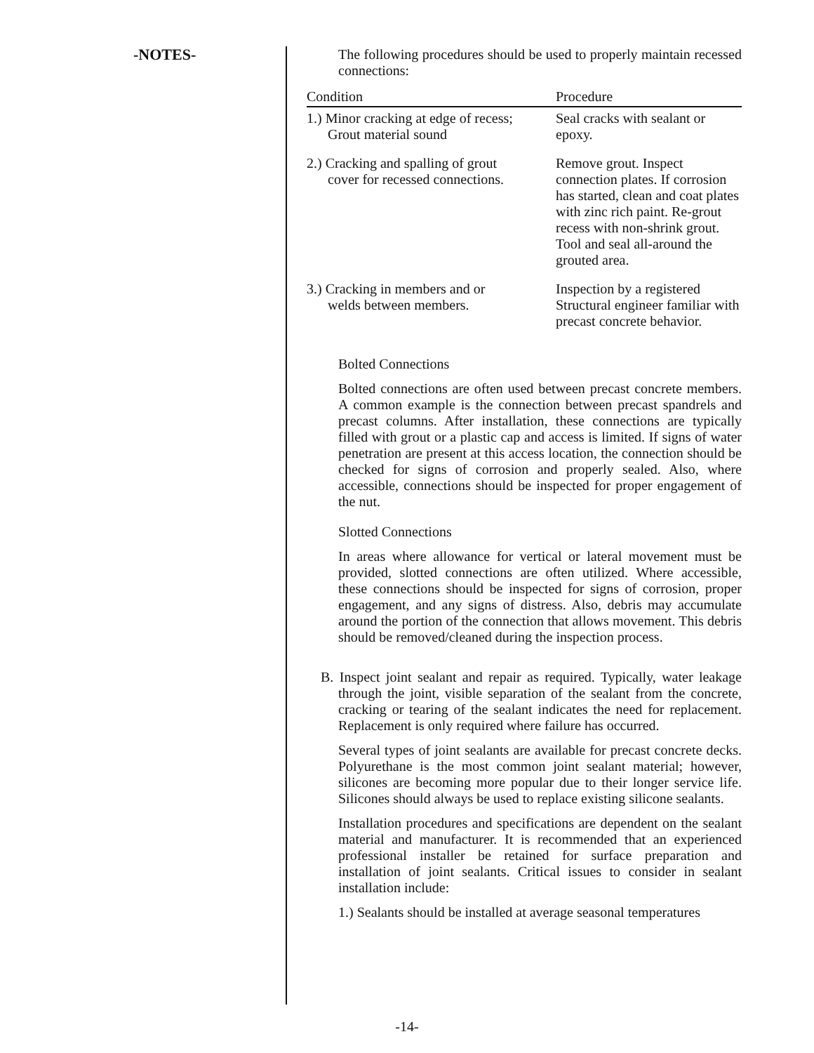-NOTES- The following procedures should be used to properly maintain recessed connections:
| Condition | Procedure |
| --- | --- |
| 1.) Minor cracking at edge of recess; Grout material sound | Seal cracks with sealant or epoxy. |
| 2.) Cracking and spalling of grout cover for recessed connections. | Remove grout. Inspect connection plates. If corrosion has started, clean and coat plates with zinc rich paint. Re-grout recess with non-shrink grout. Tool and seal all-around the grouted area. |
| 3.) Cracking in members and or welds between members. | Inspection by a registered Structural engineer familiar with precast concrete behavior. |
Bolted Connections
Bolted connections are often used between precast concrete members. A common example is the connection between precast spandrels and precast columns. After installation, these connections are typically filled with grout or a plastic cap and access is limited. If signs of water penetration are present at this access location, the connection should be checked for signs of corrosion and properly sealed. Also, where accessible, connections should be inspected for proper engagement of the nut.
Slotted Connections
In areas where allowance for vertical or lateral movement must be provided, slotted connections are often utilized. Where accessible, these connections should be inspected for signs of corrosion, proper engagement, and any signs of distress. Also, debris may accumulate around the portion of the connection that allows movement. This debris should be removed/cleaned during the inspection process.
B. Inspect joint sealant and repair as required. Typically, water leakage through the joint, visible separation of the sealant from the concrete, cracking or tearing of the sealant indicates the need for replacement. Replacement is only required where failure has occurred.
Several types of joint sealants are available for precast concrete decks. Polyurethane is the most common joint sealant material; however, silicones are becoming more popular due to their longer service life. Silicones should always be used to replace existing silicone sealants.
Installation procedures and specifications are dependent on the sealant material and manufacturer. It is recommended that an experienced professional installer be retained for surface preparation and installation of joint sealants. Critical issues to consider in sealant installation include:
1.) Sealants should be installed at average seasonal temperatures
-14-